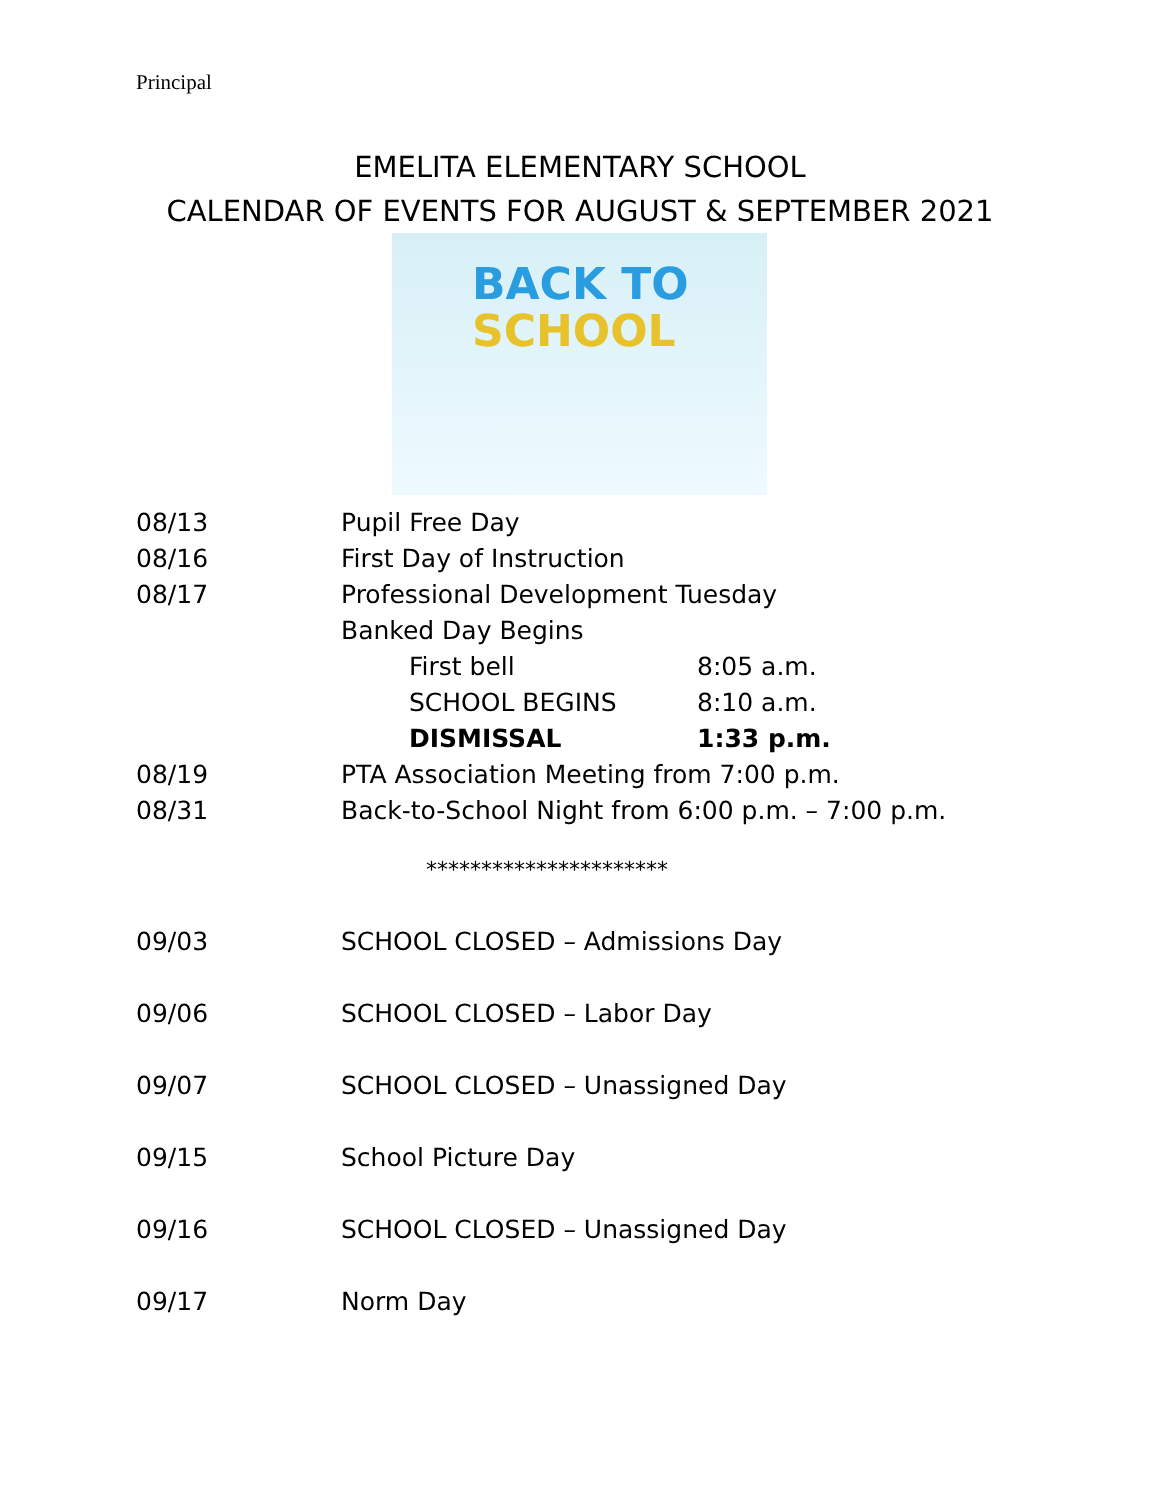Principal
EMELITA ELEMENTARY SCHOOL
CALENDAR OF EVENTS FOR AUGUST & SEPTEMBER 2021
BACK TO
SCHOOL
08/13 Pupil Free Day
08/16 First Day of Instruction
08/17 Professional Development Tuesday
Banked Day Begins
First bell 8:05 a.m.
SCHOOL BEGINS 8:10 a.m.
DISMISSAL 1:33 p.m.
08/19 PTA Association Meeting from 7:00 p.m.
08/31 Back-to-School Night from 6:00 p.m. – 7:00 p.m.
**********************
09/03 SCHOOL CLOSED – Admissions Day
09/06 SCHOOL CLOSED – Labor Day
09/07 SCHOOL CLOSED – Unassigned Day
09/15 School Picture Day
09/16 SCHOOL CLOSED – Unassigned Day
09/17 Norm Day